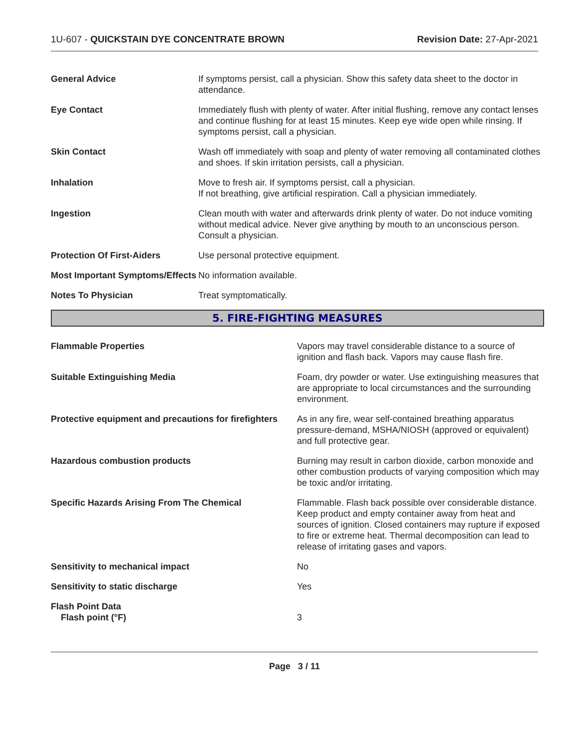1U-607 - QUICKSTAIN DYE CONCENTRATE BROWN
Revision Date: 27-Apr-2021
| General Advice | If symptoms persist, call a physician. Show this safety data sheet to the doctor in attendance. |
| Eye Contact | Immediately flush with plenty of water. After initial flushing, remove any contact lenses and continue flushing for at least 15 minutes. Keep eye wide open while rinsing. If symptoms persist, call a physician. |
| Skin Contact | Wash off immediately with soap and plenty of water removing all contaminated clothes and shoes. If skin irritation persists, call a physician. |
| Inhalation | Move to fresh air. If symptoms persist, call a physician. If not breathing, give artificial respiration. Call a physician immediately. |
| Ingestion | Clean mouth with water and afterwards drink plenty of water. Do not induce vomiting without medical advice. Never give anything by mouth to an unconscious person. Consult a physician. |
| Protection Of First-Aiders | Use personal protective equipment. |
| Most Important Symptoms/Effects | No information available. |
| Notes To Physician | Treat symptomatically. |
5. FIRE-FIGHTING MEASURES
| Flammable Properties | Vapors may travel considerable distance to a source of ignition and flash back. Vapors may cause flash fire. |
| Suitable Extinguishing Media | Foam, dry powder or water. Use extinguishing measures that are appropriate to local circumstances and the surrounding environment. |
| Protective equipment and precautions for firefighters | As in any fire, wear self-contained breathing apparatus pressure-demand, MSHA/NIOSH (approved or equivalent) and full protective gear. |
| Hazardous combustion products | Burning may result in carbon dioxide, carbon monoxide and other combustion products of varying composition which may be toxic and/or irritating. |
| Specific Hazards Arising From The Chemical | Flammable. Flash back possible over considerable distance. Keep product and empty container away from heat and sources of ignition. Closed containers may rupture if exposed to fire or extreme heat. Thermal decomposition can lead to release of irritating gases and vapors. |
| Sensitivity to mechanical impact | No |
| Sensitivity to static discharge | Yes |
| Flash Point Data Flash point (°F) | 3 |
Page 3 / 11